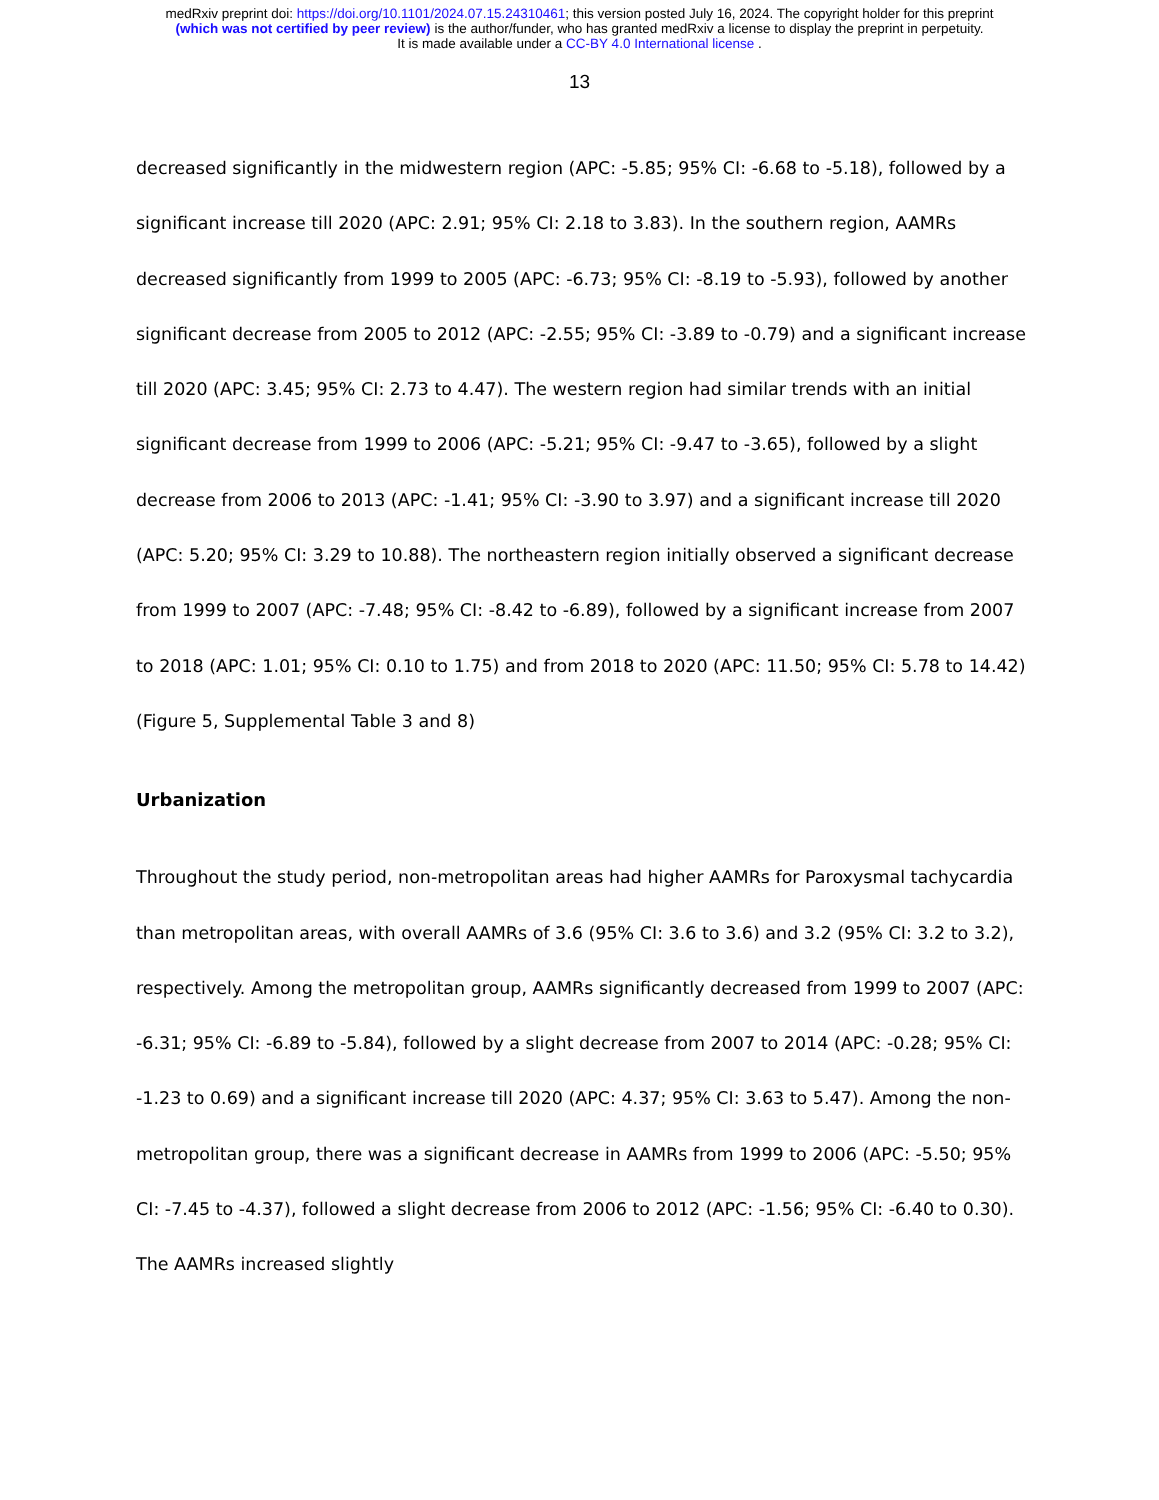medRxiv preprint doi: https://doi.org/10.1101/2024.07.15.24310461; this version posted July 16, 2024. The copyright holder for this preprint
(which was not certified by peer review) is the author/funder, who has granted medRxiv a license to display the preprint in perpetuity.
It is made available under a CC-BY 4.0 International license .
13
decreased significantly in the midwestern region (APC: -5.85; 95% CI: -6.68 to -5.18), followed by a significant increase till 2020 (APC: 2.91; 95% CI: 2.18 to 3.83). In the southern region, AAMRs decreased significantly from 1999 to 2005 (APC: -6.73; 95% CI: -8.19 to -5.93), followed by another significant decrease from 2005 to 2012 (APC: -2.55; 95% CI: -3.89 to -0.79) and a significant increase till 2020 (APC: 3.45; 95% CI: 2.73 to 4.47). The western region had similar trends with an initial significant decrease from 1999 to 2006 (APC: -5.21; 95% CI: -9.47 to -3.65), followed by a slight decrease from 2006 to 2013 (APC: -1.41; 95% CI: -3.90 to 3.97) and a significant increase till 2020 (APC: 5.20; 95% CI: 3.29 to 10.88). The northeastern region initially observed a significant decrease from 1999 to 2007 (APC: -7.48; 95% CI: -8.42 to -6.89), followed by a significant increase from 2007 to 2018 (APC: 1.01; 95% CI: 0.10 to 1.75) and from 2018 to 2020 (APC: 11.50; 95% CI: 5.78 to 14.42) (Figure 5, Supplemental Table 3 and 8)
Urbanization
Throughout the study period, non-metropolitan areas had higher AAMRs for Paroxysmal tachycardia than metropolitan areas, with overall AAMRs of 3.6 (95% CI: 3.6 to 3.6) and 3.2 (95% CI: 3.2 to 3.2), respectively. Among the metropolitan group, AAMRs significantly decreased from 1999 to 2007 (APC: -6.31; 95% CI: -6.89 to -5.84), followed by a slight decrease from 2007 to 2014 (APC: -0.28; 95% CI: -1.23 to 0.69) and a significant increase till 2020 (APC: 4.37; 95% CI: 3.63 to 5.47). Among the non-metropolitan group, there was a significant decrease in AAMRs from 1999 to 2006 (APC: -5.50; 95% CI: -7.45 to -4.37), followed a slight decrease from 2006 to 2012 (APC: -1.56; 95% CI: -6.40 to 0.30). The AAMRs increased slightly